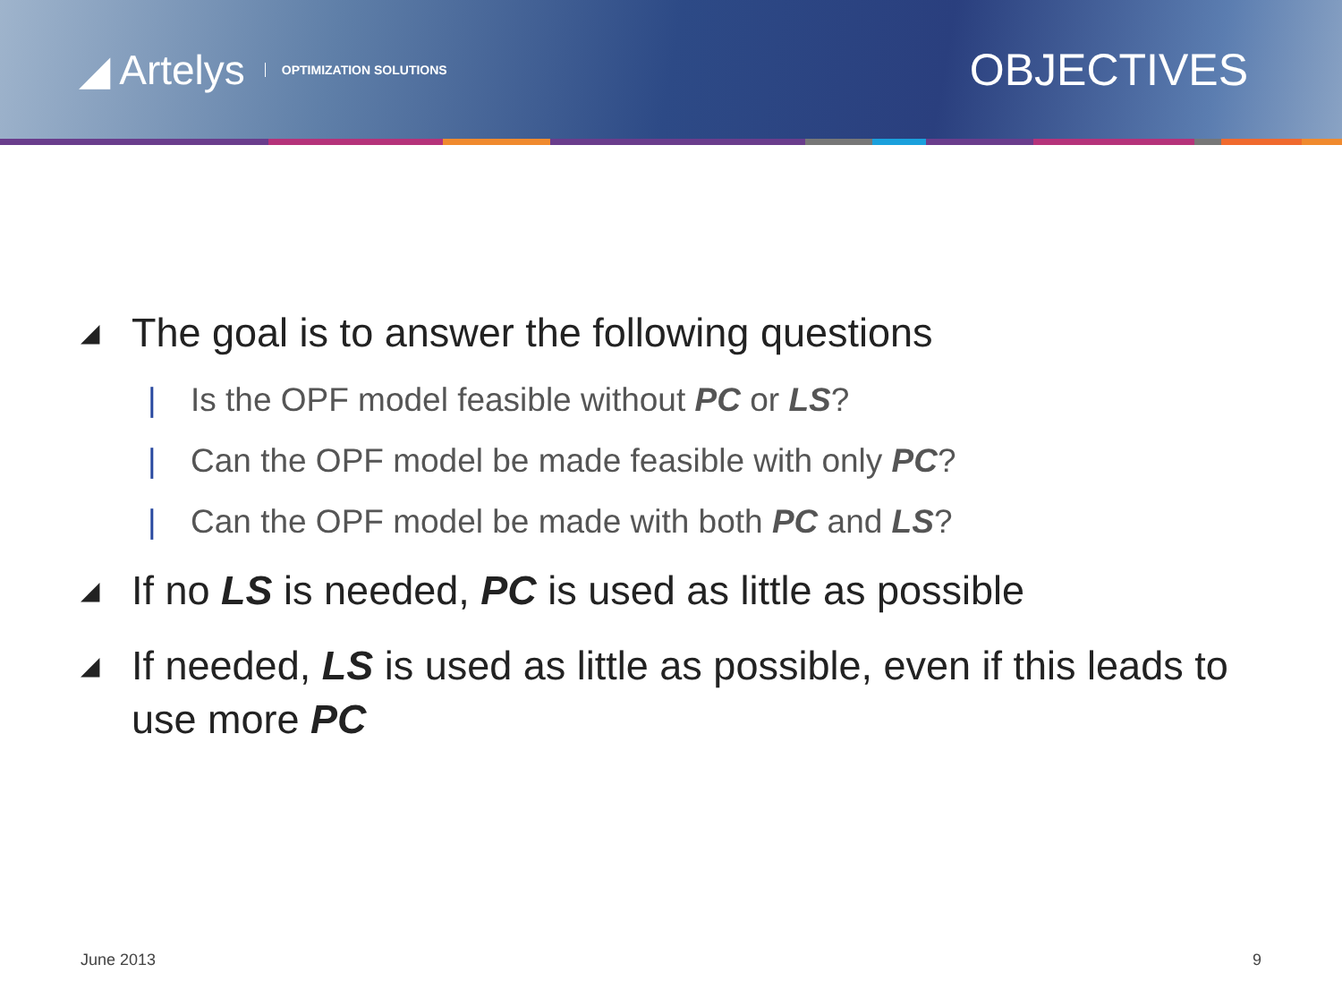◢ Artelys OPTIMIZATION SOLUTIONS
OBJECTIVES
◢ The goal is to answer the following questions
| Is the OPF model feasible without PC or LS?
| Can the OPF model be made feasible with only PC?
| Can the OPF model be made with both PC and LS?
◢ If no LS is needed, PC is used as little as possible
◢ If needed, LS is used as little as possible, even if this leads to use more PC
June 2013 9